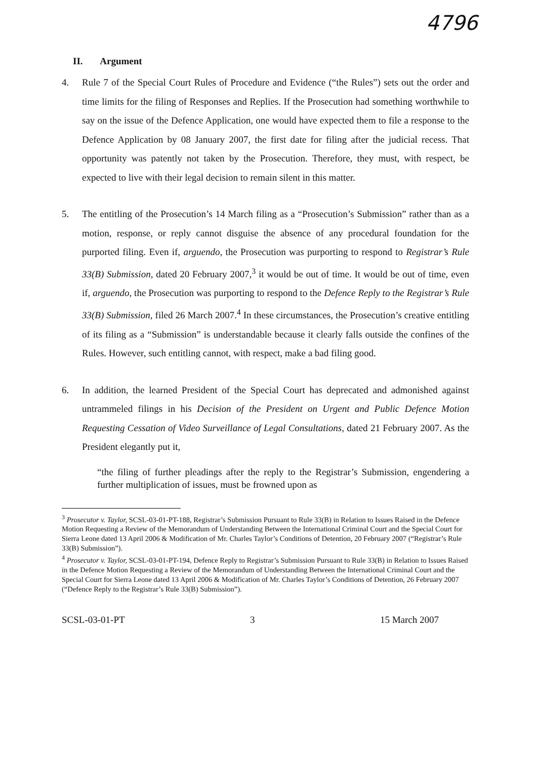4796
II. Argument
4. Rule 7 of the Special Court Rules of Procedure and Evidence (“the Rules”) sets out the order and time limits for the filing of Responses and Replies. If the Prosecution had something worthwhile to say on the issue of the Defence Application, one would have expected them to file a response to the Defence Application by 08 January 2007, the first date for filing after the judicial recess. That opportunity was patently not taken by the Prosecution. Therefore, they must, with respect, be expected to live with their legal decision to remain silent in this matter.
5. The entitling of the Prosecution’s 14 March filing as a “Prosecution’s Submission” rather than as a motion, response, or reply cannot disguise the absence of any procedural foundation for the purported filing. Even if, arguendo, the Prosecution was purporting to respond to Registrar’s Rule 33(B) Submission, dated 20 February 2007,<sup>3</sup> it would be out of time. It would be out of time, even if, arguendo, the Prosecution was purporting to respond to the Defence Reply to the Registrar’s Rule 33(B) Submission, filed 26 March 2007.<sup>4</sup> In these circumstances, the Prosecution’s creative entitling of its filing as a “Submission” is understandable because it clearly falls outside the confines of the Rules. However, such entitling cannot, with respect, make a bad filing good.
6. In addition, the learned President of the Special Court has deprecated and admonished against untrammeled filings in his Decision of the President on Urgent and Public Defence Motion Requesting Cessation of Video Surveillance of Legal Consultations, dated 21 February 2007. As the President elegantly put it,
“the filing of further pleadings after the reply to the Registrar’s Submission, engendering a further multiplication of issues, must be frowned upon as
<sup>3</sup> Prosecutor v. Taylor, SCSL-03-01-PT-188, Registrar’s Submission Pursuant to Rule 33(B) in Relation to Issues Raised in the Defence Motion Requesting a Review of the Memorandum of Understanding Between the International Criminal Court and the Special Court for Sierra Leone dated 13 April 2006 & Modification of Mr. Charles Taylor’s Conditions of Detention, 20 February 2007 (“Registrar’s Rule 33(B) Submission”).
<sup>4</sup> Prosecutor v. Taylor, SCSL-03-01-PT-194, Defence Reply to Registrar’s Submission Pursuant to Rule 33(B) in Relation to Issues Raised in the Defence Motion Requesting a Review of the Memorandum of Understanding Between the International Criminal Court and the Special Court for Sierra Leone dated 13 April 2006 & Modification of Mr. Charles Taylor’s Conditions of Detention, 26 February 2007 (“Defence Reply to the Registrar’s Rule 33(B) Submission”).
SCSL-03-01-PT 3 15 March 2007